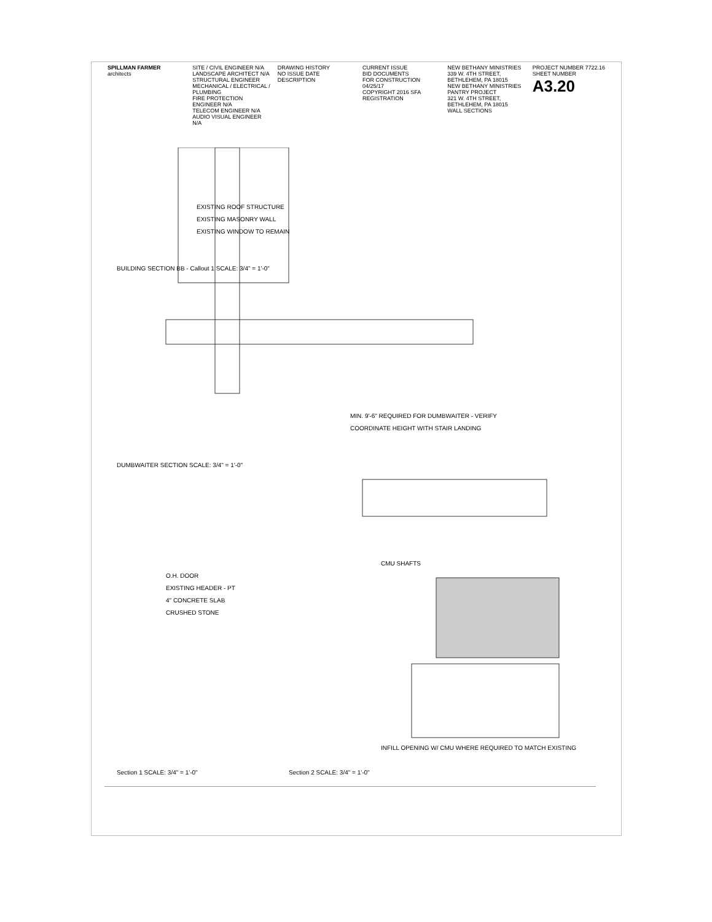SPILLMAN FARMER
architects
SITE / CIVIL ENGINEER N/A
LANDSCAPE ARCHITECT N/A
STRUCTURAL ENGINEER
MECHANICAL / ELECTRICAL / PLUMBING
FIRE PROTECTION ENGINEER N/A
TELECOM ENGINEER N/A
AUDIO VISUAL ENGINEER N/A
DRAWING HISTORY
NO ISSUE DATE DESCRIPTION
CURRENT ISSUE
BID DOCUMENTS
FOR CONSTRUCTION
04/25/17
COPYRIGHT 2016 SFA
REGISTRATION
NEW BETHANY MINISTRIES
339 W. 4TH STREET, BETHLEHEM, PA 18015
NEW BETHANY MINISTRIES PANTRY PROJECT
321 W. 4TH STREET, BETHLEHEM, PA 18015
WALL SECTIONS
PROJECT NUMBER 7722.16
SHEET NUMBER
A3.20
Section 1 SCALE: 3/4" = 1'-0"
Section 2 SCALE: 3/4" = 1'-0"
DUMBWAITER SECTION SCALE: 3/4" = 1'-0"
BUILDING SECTION BB - Callout 1 SCALE: 3/4" = 1'-0"
EXISTING ROOF STRUCTURE
EXISTING MASONRY WALL
EXISTING WINDOW TO REMAIN
MIN. 9'-6" REQUIRED FOR DUMBWAITER - VERIFY
COORDINATE HEIGHT WITH STAIR LANDING
O.H. DOOR
EXISTING HEADER - PT
4" CONCRETE SLAB
CRUSHED STONE
CMU SHAFTS
INFILL OPENING W/ CMU WHERE REQUIRED TO MATCH EXISTING